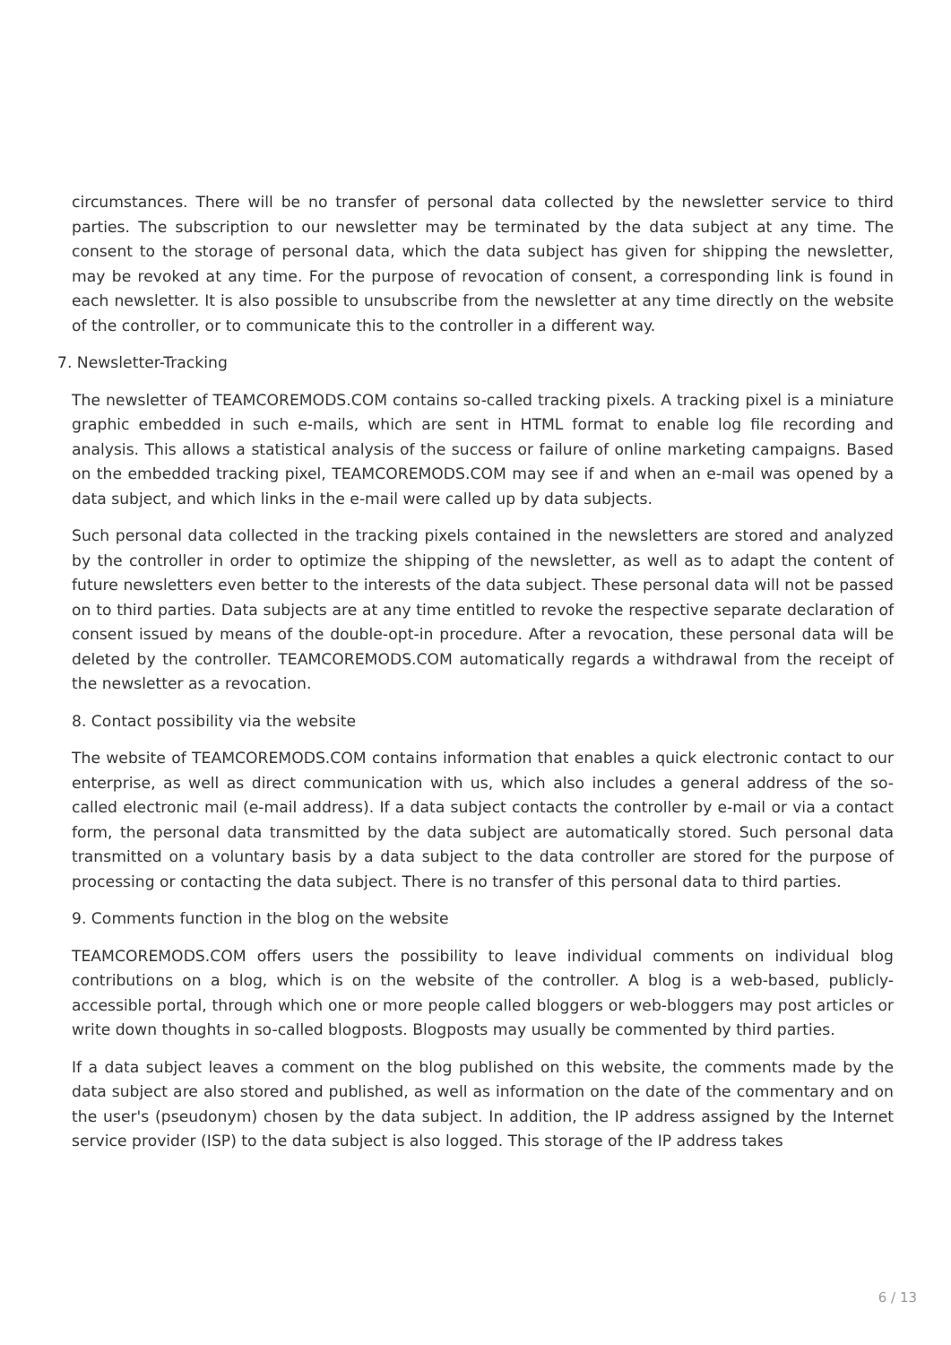circumstances. There will be no transfer of personal data collected by the newsletter service to third parties. The subscription to our newsletter may be terminated by the data subject at any time. The consent to the storage of personal data, which the data subject has given for shipping the newsletter, may be revoked at any time. For the purpose of revocation of consent, a corresponding link is found in each newsletter. It is also possible to unsubscribe from the newsletter at any time directly on the website of the controller, or to communicate this to the controller in a different way.
7. Newsletter-Tracking
The newsletter of TEAMCOREMODS.COM contains so-called tracking pixels. A tracking pixel is a miniature graphic embedded in such e-mails, which are sent in HTML format to enable log file recording and analysis. This allows a statistical analysis of the success or failure of online marketing campaigns. Based on the embedded tracking pixel, TEAMCOREMODS.COM may see if and when an e-mail was opened by a data subject, and which links in the e-mail were called up by data subjects.
Such personal data collected in the tracking pixels contained in the newsletters are stored and analyzed by the controller in order to optimize the shipping of the newsletter, as well as to adapt the content of future newsletters even better to the interests of the data subject. These personal data will not be passed on to third parties. Data subjects are at any time entitled to revoke the respective separate declaration of consent issued by means of the double-opt-in procedure. After a revocation, these personal data will be deleted by the controller. TEAMCOREMODS.COM automatically regards a withdrawal from the receipt of the newsletter as a revocation.
8. Contact possibility via the website
The website of TEAMCOREMODS.COM contains information that enables a quick electronic contact to our enterprise, as well as direct communication with us, which also includes a general address of the so-called electronic mail (e-mail address). If a data subject contacts the controller by e-mail or via a contact form, the personal data transmitted by the data subject are automatically stored. Such personal data transmitted on a voluntary basis by a data subject to the data controller are stored for the purpose of processing or contacting the data subject. There is no transfer of this personal data to third parties.
9. Comments function in the blog on the website
TEAMCOREMODS.COM offers users the possibility to leave individual comments on individual blog contributions on a blog, which is on the website of the controller. A blog is a web-based, publicly-accessible portal, through which one or more people called bloggers or web-bloggers may post articles or write down thoughts in so-called blogposts. Blogposts may usually be commented by third parties.
If a data subject leaves a comment on the blog published on this website, the comments made by the data subject are also stored and published, as well as information on the date of the commentary and on the user's (pseudonym) chosen by the data subject. In addition, the IP address assigned by the Internet service provider (ISP) to the data subject is also logged. This storage of the IP address takes
6 / 13